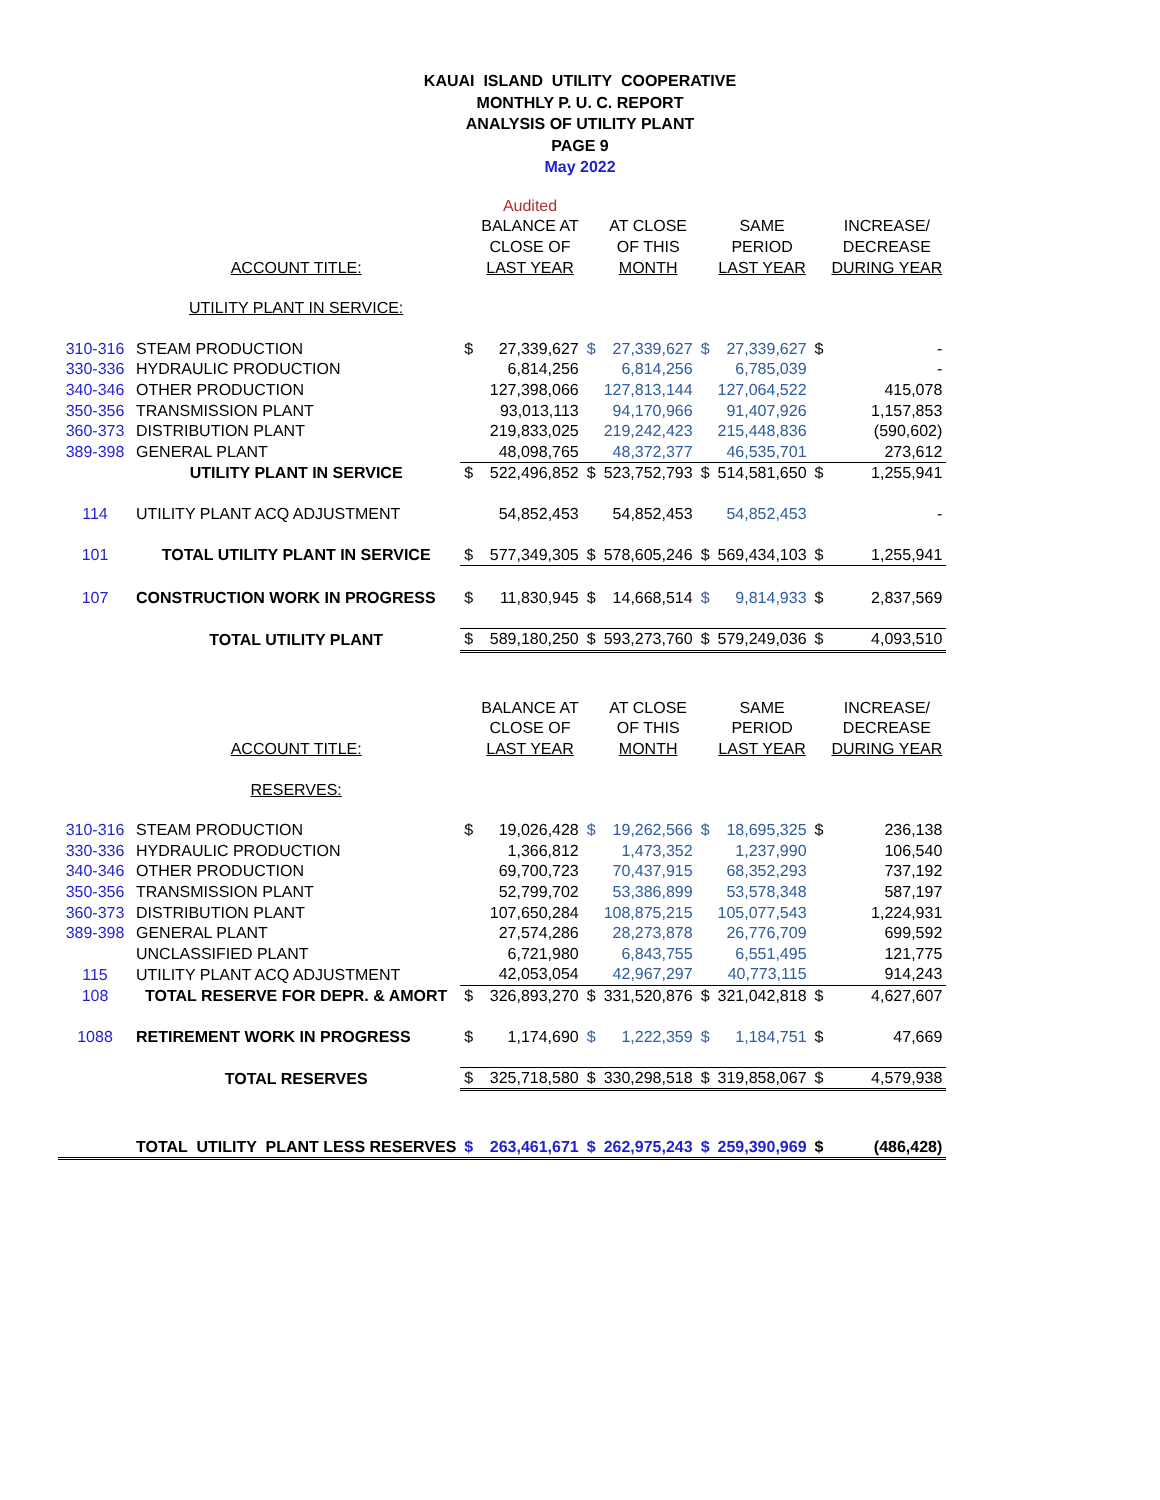KAUAI ISLAND UTILITY COOPERATIVE
MONTHLY P. U. C. REPORT
ANALYSIS OF UTILITY PLANT
PAGE 9
May 2022
| | | | Audited | | | | | | |
| | | | BALANCE AT | | AT CLOSE | | SAME | | INCREASE/ |
| | | | CLOSE OF | | OF THIS | | PERIOD | | DECREASE |
| | ACCOUNT TITLE: | | LAST YEAR | | MONTH | | LAST YEAR | | DURING YEAR |
| | UTILITY PLANT IN SERVICE: | | | | | | | | |
| 310-316 | STEAM PRODUCTION | $ | 27,339,627 | $ | 27,339,627 | $ | 27,339,627 | $ | - |
| 330-336 | HYDRAULIC PRODUCTION | | 6,814,256 | | 6,814,256 | | 6,785,039 | | - |
| 340-346 | OTHER PRODUCTION | | 127,398,066 | | 127,813,144 | | 127,064,522 | | 415,078 |
| 350-356 | TRANSMISSION PLANT | | 93,013,113 | | 94,170,966 | | 91,407,926 | | 1,157,853 |
| 360-373 | DISTRIBUTION PLANT | | 219,833,025 | | 219,242,423 | | 215,448,836 | | (590,602) |
| 389-398 | GENERAL PLANT | | 48,098,765 | | 48,372,377 | | 46,535,701 | | 273,612 |
| | UTILITY PLANT IN SERVICE | $ | 522,496,852 | $ | 523,752,793 | $ | 514,581,650 | $ | 1,255,941 |
| 114 | UTILITY PLANT ACQ ADJUSTMENT | | 54,852,453 | | 54,852,453 | | 54,852,453 | | - |
| 101 | TOTAL UTILITY PLANT IN SERVICE | $ | 577,349,305 | $ | 578,605,246 | $ | 569,434,103 | $ | 1,255,941 |
| 107 | CONSTRUCTION WORK IN PROGRESS | $ | 11,830,945 | $ | 14,668,514 | $ | 9,814,933 | $ | 2,837,569 |
| | TOTAL UTILITY PLANT | $ | 589,180,250 | $ | 593,273,760 | $ | 579,249,036 | $ | 4,093,510 |
| | | | BALANCE AT | | AT CLOSE | | SAME | | INCREASE/ |
| | | | CLOSE OF | | OF THIS | | PERIOD | | DECREASE |
| | ACCOUNT TITLE: | | LAST YEAR | | MONTH | | LAST YEAR | | DURING YEAR |
| | RESERVES: | | | | | | | | |
| 310-316 | STEAM PRODUCTION | $ | 19,026,428 | $ | 19,262,566 | $ | 18,695,325 | $ | 236,138 |
| 330-336 | HYDRAULIC PRODUCTION | | 1,366,812 | | 1,473,352 | | 1,237,990 | | 106,540 |
| 340-346 | OTHER PRODUCTION | | 69,700,723 | | 70,437,915 | | 68,352,293 | | 737,192 |
| 350-356 | TRANSMISSION PLANT | | 52,799,702 | | 53,386,899 | | 53,578,348 | | 587,197 |
| 360-373 | DISTRIBUTION PLANT | | 107,650,284 | | 108,875,215 | | 105,077,543 | | 1,224,931 |
| 389-398 | GENERAL PLANT | | 27,574,286 | | 28,273,878 | | 26,776,709 | | 699,592 |
| | UNCLASSIFIED PLANT | | 6,721,980 | | 6,843,755 | | 6,551,495 | | 121,775 |
| 115 | UTILITY PLANT ACQ ADJUSTMENT | | 42,053,054 | | 42,967,297 | | 40,773,115 | | 914,243 |
| 108 | TOTAL RESERVE FOR DEPR. & AMORT | $ | 326,893,270 | $ | 331,520,876 | $ | 321,042,818 | $ | 4,627,607 |
| 1088 | RETIREMENT WORK IN PROGRESS | $ | 1,174,690 | $ | 1,222,359 | $ | 1,184,751 | $ | 47,669 |
| | TOTAL RESERVES | $ | 325,718,580 | $ | 330,298,518 | $ | 319,858,067 | $ | 4,579,938 |
| | TOTAL UTILITY PLANT LESS RESERVES | $ | 263,461,671 | $ | 262,975,243 | $ | 259,390,969 | $ | (486,428) |